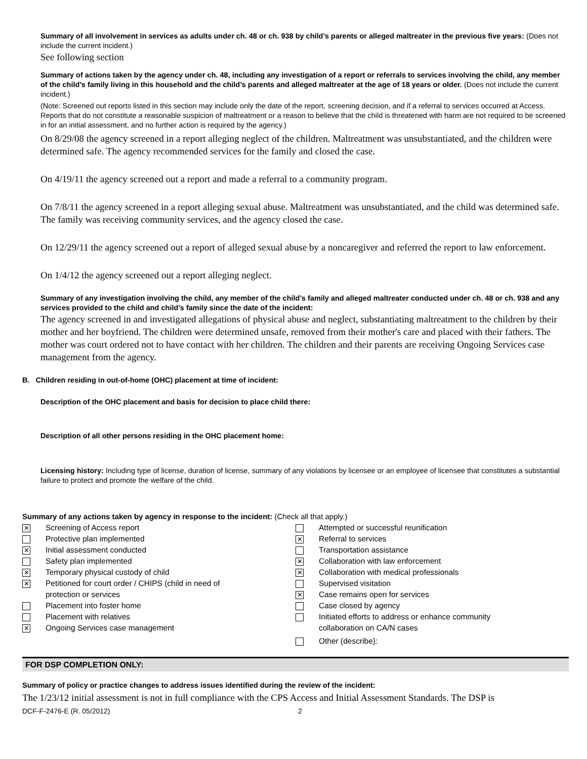Summary of all involvement in services as adults under ch. 48 or ch. 938 by child’s parents or alleged maltreater in the previous five years: (Does not include the current incident.)
See following section
Summary of actions taken by the agency under ch. 48, including any investigation of a report or referrals to services involving the child, any member of the child’s family living in this household and the child’s parents and alleged maltreater at the age of 18 years or older. (Does not include the current incident.)
(Note: Screened out reports listed in this section may include only the date of the report, screening decision, and if a referral to services occurred at Access. Reports that do not constitute a reasonable suspicion of maltreatment or a reason to believe that the child is threatened with harm are not required to be screened in for an initial assessment, and no further action is required by the agency.)
On 8/29/08 the agency screened in a report alleging neglect of the children. Maltreatment was unsubstantiated, and the children were determined safe. The agency recommended services for the family and closed the case.
On 4/19/11 the agency screened out a report and made a referral to a community program.
On 7/8/11 the agency screened in a report alleging sexual abuse. Maltreatment was unsubstantiated, and the child was determined safe. The family was receiving community services, and the agency closed the case.
On 12/29/11 the agency screened out a report of alleged sexual abuse by a noncaregiver and referred the report to law enforcement.
On 1/4/12 the agency screened out a report alleging neglect.
Summary of any investigation involving the child, any member of the child’s family and alleged maltreater conducted under ch. 48 or ch. 938 and any services provided to the child and child’s family since the date of the incident:
The agency screened in and investigated allegations of physical abuse and neglect, substantiating maltreatment to the children by their mother and her boyfriend. The children were determined unsafe, removed from their mother's care and placed with their fathers. The mother was court ordered not to have contact with her children. The children and their parents are receiving Ongoing Services case management from the agency.
B. Children residing in out-of-home (OHC) placement at time of incident:
Description of the OHC placement and basis for decision to place child there:
Description of all other persons residing in the OHC placement home:
Licensing history: Including type of license, duration of license, summary of any violations by licensee or an employee of licensee that constitutes a substantial failure to protect and promote the welfare of the child.
Summary of any actions taken by agency in response to the incident: (Check all that apply.)
✕ Screening of Access report
Protective plan implemented
✕ Initial assessment conducted
Safety plan implemented
✕ Temporary physical custody of child
✕ Petitioned for court order / CHIPS (child in need of
protection or services
Placement into foster home
Placement with relatives
✕ Ongoing Services case management
Attempted or successful reunification
✕ Referral to services
Transportation assistance
✕ Collaboration with law enforcement
✕ Collaboration with medical professionals
Supervised visitation
✕ Case remains open for services
Case closed by agency
Initiated efforts to address or enhance community
collaboration on CA/N cases
Other (describe):
FOR DSP COMPLETION ONLY:
Summary of policy or practice changes to address issues identified during the review of the incident:
The 1/23/12 initial assessment is not in full compliance with the CPS Access and Initial Assessment Standards. The DSP is
DCF-F-2476-E (R. 05/2012) 2